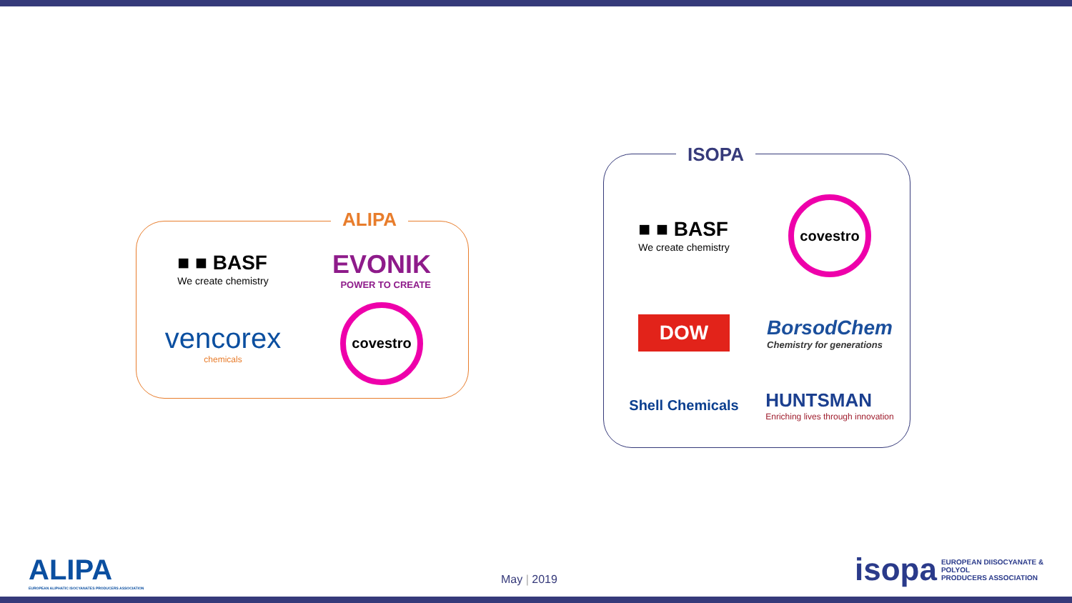■ ■ BASF
We create chemistry
EVONIK
POWER TO CREATE
vencorex
chemicals
covestro
ALIPA
■ ■ BASF
We create chemistry
covestro
DOW
BorsodChem
Chemistry for generations
Shell Chemicals
HUNTSMAN
Enriching lives through innovation
ISOPA
ALIPA
EUROPEAN ALIPHATIC ISOCYANATES PRODUCERS ASSOCIATION
May | 2019
isopa EUROPEAN DIISOCYANATE & POLYOL
PRODUCERS ASSOCIATION